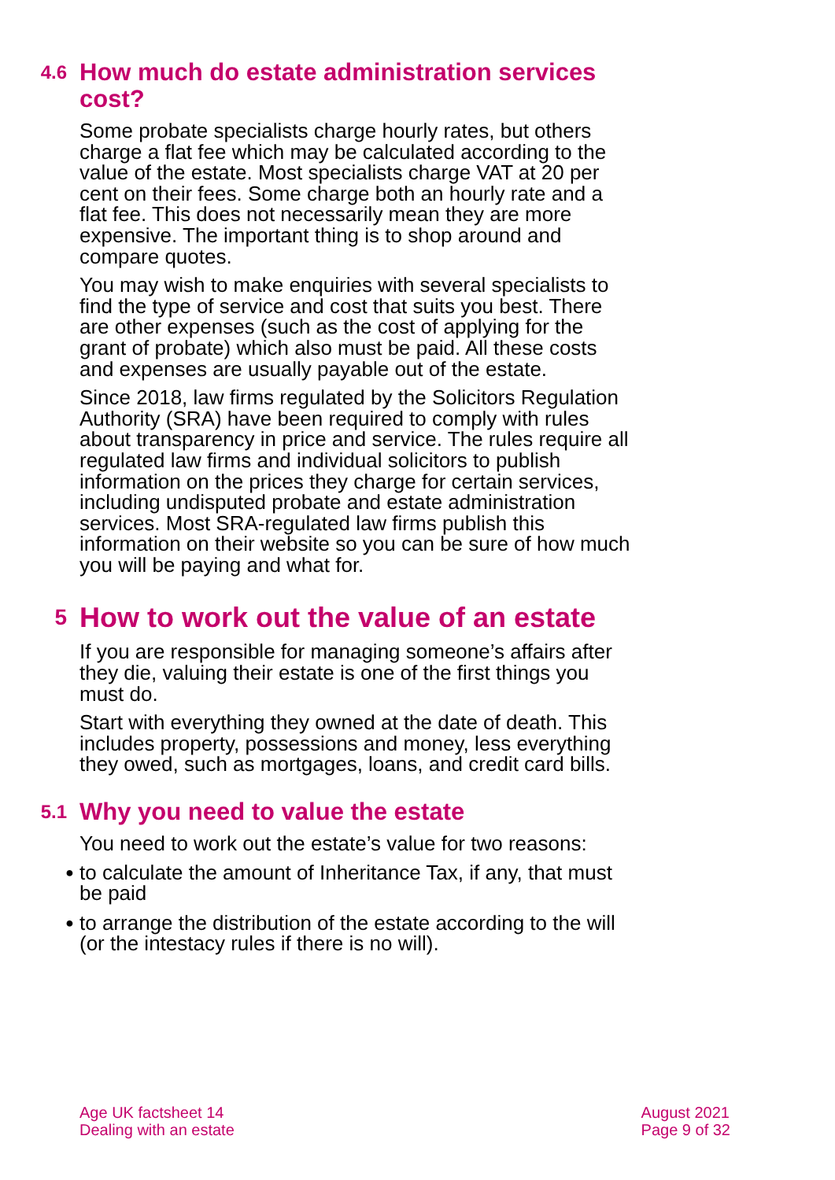4.6
How much do estate administration services
cost?
Some probate specialists charge hourly rates, but others charge a flat fee which may be calculated according to the value of the estate. Most specialists charge VAT at 20 per cent on their fees. Some charge both an hourly rate and a flat fee. This does not necessarily mean they are more expensive. The important thing is to shop around and compare quotes.
You may wish to make enquiries with several specialists to find the type of service and cost that suits you best. There are other expenses (such as the cost of applying for the grant of probate) which also must be paid. All these costs and expenses are usually payable out of the estate.
Since 2018, law firms regulated by the Solicitors Regulation Authority (SRA) have been required to comply with rules about transparency in price and service. The rules require all regulated law firms and individual solicitors to publish information on the prices they charge for certain services, including undisputed probate and estate administration services. Most SRA-regulated law firms publish this information on their website so you can be sure of how much you will be paying and what for.
5
How to work out the value of an estate
If you are responsible for managing someone’s affairs after they die, valuing their estate is one of the first things you must do.
Start with everything they owned at the date of death. This includes property, possessions and money, less everything they owed, such as mortgages, loans, and credit card bills.
5.1
Why you need to value the estate
You need to work out the estate’s value for two reasons:
● to calculate the amount of Inheritance Tax, if any, that must be paid
● to arrange the distribution of the estate according to the will (or the intestacy rules if there is no will).
Age UK factsheet 14
Dealing with an estate
August 2021
Page 9 of 32